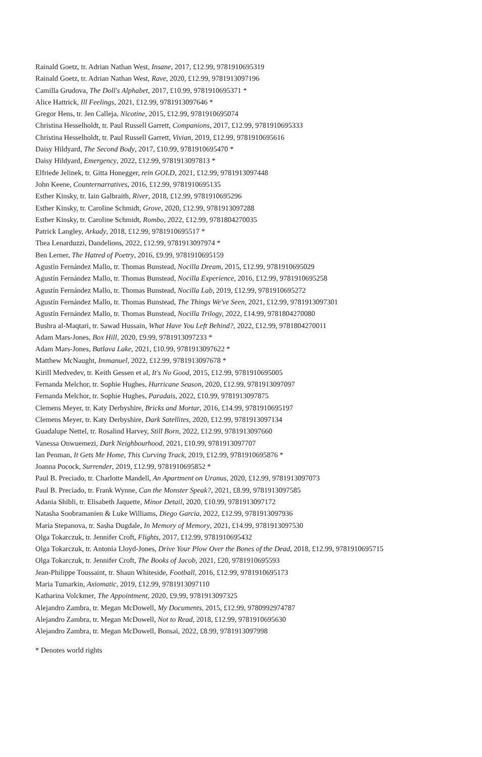Rainald Goetz, tr. Adrian Nathan West, Insane, 2017, £12.99, 9781910695319
Rainald Goetz, tr. Adrian Nathan West, Rave, 2020, £12.99, 9781913097196
Camilla Grudova, The Doll's Alphabet, 2017, £10.99, 9781910695371 *
Alice Hattrick, Ill Feelings, 2021, £12.99, 9781913097646 *
Gregor Hens, tr. Jen Calleja, Nicotine, 2015, £12.99, 9781910695074
Christina Hesselholdt, tr. Paul Russell Garrett, Companions, 2017, £12.99, 9781910695333
Christina Hesselholdt, tr. Paul Russell Garrett, Vivian, 2019, £12.99, 9781910695616
Daisy Hildyard, The Second Body, 2017, £10.99, 9781910695470 *
Daisy Hildyard, Emergency, 2022, £12.99, 9781913097813 *
Elfriede Jelinek, tr. Gitta Honegger, rein GOLD, 2021, £12.99, 9781913097448
John Keene, Counternarratives, 2016, £12.99, 9781910695135
Esther Kinsky, tr. Iain Galbraith, River, 2018, £12.99, 9781910695296
Esther Kinsky, tr. Caroline Schmidt, Grove, 2020, £12.99, 9781913097288
Esther Kinsky, tr. Caroline Schmidt, Rombo, 2022, £12.99, 9781804270035
Patrick Langley, Arkady, 2018, £12.99, 9781910695517 *
Thea Lenarduzzi, Dandelions, 2022, £12.99, 9781913097974 *
Ben Lerner, The Hatred of Poetry, 2016, £9.99, 9781910695159
Agustín Fernández Mallo, tr. Thomas Bunstead, Nocilla Dream, 2015, £12.99, 9781910695029
Agustín Fernández Mallo, tr. Thomas Bunstead, Nocilla Experience, 2016, £12.99, 9781910695258
Agustín Fernández Mallo, tr. Thomas Bunstead, Nocilla Lab, 2019, £12.99, 9781910695272
Agustín Fernández Mallo, tr. Thomas Bunstead, The Things We've Seen, 2021, £12.99, 9781913097301
Agustín Fernández Mallo, tr. Thomas Bunstead, Nocilla Trilogy, 2022, £14.99, 9781804270080
Bushra al-Maqtari, tr. Sawad Hussain, What Have You Left Behind?, 2022, £12.99, 9781804270011
Adam Mars-Jones, Box Hill, 2020, £9.99, 9781913097233 *
Adam Mars-Jones, Batlava Lake, 2021, £10.99, 9781913097622 *
Matthew McNaught, Immanuel, 2022, £12.99, 9781913097678 *
Kirill Medvedev, tr. Keith Gessen et al, It's No Good, 2015, £12.99, 9781910695005
Fernanda Melchor, tr. Sophie Hughes, Hurricane Season, 2020, £12.99, 9781913097097
Fernanda Melchor, tr. Sophie Hughes, Paradais, 2022, £10.99, 9781913097875
Clemens Meyer, tr. Katy Derbyshire, Bricks and Mortar, 2016, £14.99, 9781910695197
Clemens Meyer, tr. Katy Derbyshire, Dark Satellites, 2020, £12.99, 9781913097134
Guadalupe Nettel, tr. Rosalind Harvey, Still Born, 2022, £12.99, 9781913097660
Vanessa Onwuemezi, Dark Neighbourhood, 2021, £10.99, 9781913097707
Ian Penman, It Gets Me Home, This Curving Track, 2019, £12.99, 9781910695876 *
Joanna Pocock, Surrender, 2019, £12.99, 9781910695852 *
Paul B. Preciado, tr. Charlotte Mandell, An Apartment on Uranus, 2020, £12.99, 9781913097073
Paul B. Preciado, tr. Frank Wynne, Can the Monster Speak?, 2021, £8.99, 9781913097585
Adania Shibli, tr. Elisabeth Jaquette, Minor Detail, 2020, £10.99, 9781913097172
Natasha Soobramanien & Luke Williams, Diego Garcia, 2022, £12.99, 9781913097936
Maria Stepanova, tr. Sasha Dugdale, In Memory of Memory, 2021, £14.99, 9781913097530
Olga Tokarczuk, tr. Jennifer Croft, Flights, 2017, £12.99, 9781910695432
Olga Tokarczuk, tr. Antonia Lloyd-Jones, Drive Your Plow Over the Bones of the Dead, 2018, £12.99, 9781910695715
Olga Tokarczuk, tr. Jennifer Croft, The Books of Jacob, 2021, £20, 9781910695593
Jean-Philippe Toussaint, tr. Shaun Whiteside, Football, 2016, £12.99, 9781910695173
Maria Tumarkin, Axiomatic, 2019, £12.99, 9781913097110
Katharina Volckmer, The Appointment, 2020, £9.99, 9781913097325
Alejandro Zambra, tr. Megan McDowell, My Documents, 2015, £12.99, 9780992974787
Alejandro Zambra, tr. Megan McDowell, Not to Read, 2018, £12.99, 9781910695630
Alejandro Zambra, tr. Megan McDowell, Bonsai, 2022, £8.99, 9781913097998
* Denotes world rights